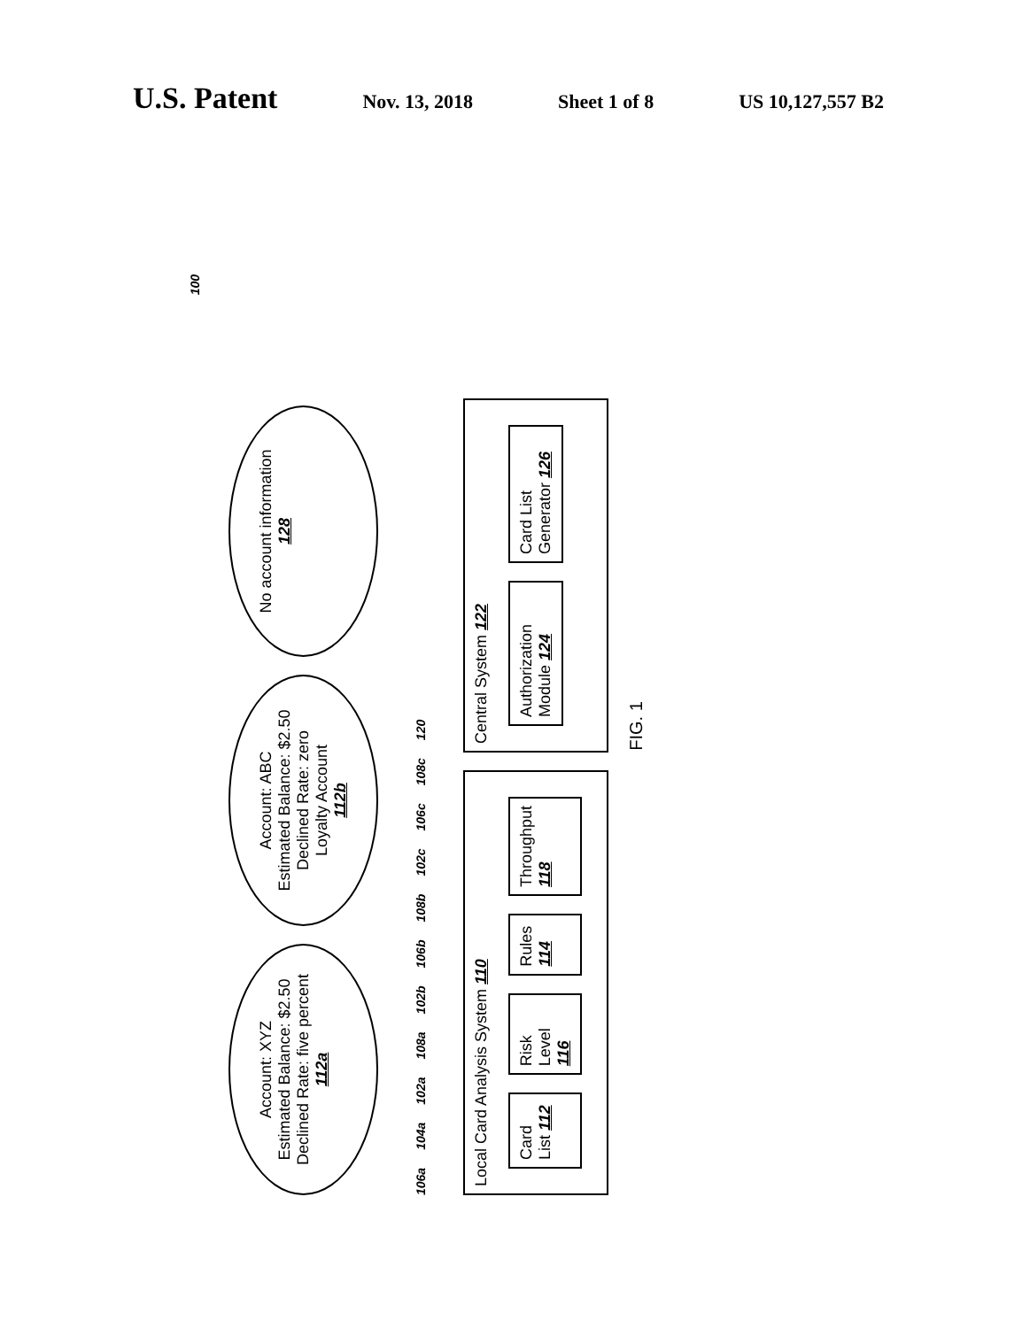U.S. Patent
Nov. 13, 2018 Sheet 1 of 8 US 10,127,557 B2
100
Account: XYZ
Estimated Balance: $2.50
Declined Rate: five percent
112a
Account: ABC
Estimated Balance: $2.50
Declined Rate: zero
Loyalty Account
112b
No account information
128
106a 104a 102a 108a 102b 106b 108b 102c 106c 108c 120
Local Card Analysis System 110
Card List 112
Risk Level 116
Rules 114
Throughput 118
Central System 122
Authorization Module 124
Card List Generator 126
FIG. 1